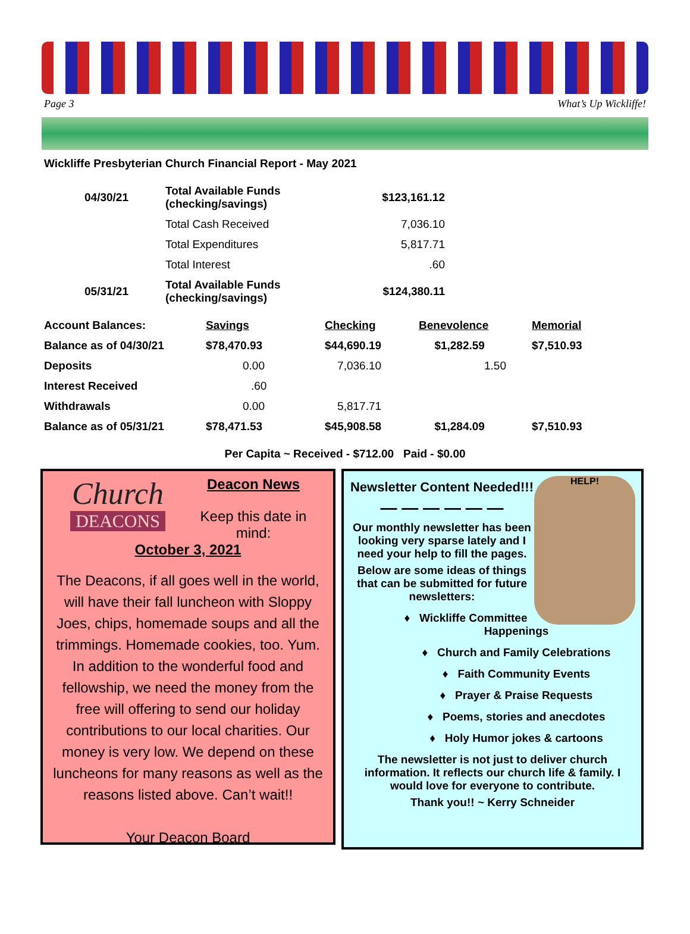Page 3 What’s Up Wickliffe!
Wickliffe Presbyterian Church Financial Report - May 2021
| 04/30/21 | Total Available Funds (checking/savings) | $123,161.12 |
| | Total Cash Received | 7,036.10 |
| | Total Expenditures | 5,817.71 |
| | Total Interest | .60 |
| 05/31/21 | Total Available Funds (checking/savings) | $124,380.11 |
| Account Balances: | Savings | Checking | Benevolence | Memorial |
| Balance as of 04/30/21 | $78,470.93 | $44,690.19 | $1,282.59 | $7,510.93 |
| Deposits | 0.00 | 7,036.10 | 1.50 | |
| Interest Received | .60 | | | |
| Withdrawals | 0.00 | 5,817.71 | | |
| Balance as of 05/31/21 | $78,471.53 | $45,908.58 | $1,284.09 | $7,510.93 |
Per Capita ~ Received - $712.00 Paid - $0.00
Church
DEACONS
Deacon News
Keep this date in mind:
October 3, 2021
The Deacons, if all goes well in the world, will have their fall luncheon with Sloppy Joes, chips, homemade soups and all the trimmings. Homemade cookies, too. Yum. In addition to the wonderful food and fellowship, we need the money from the free will offering to send our holiday contributions to our local charities. Our money is very low. We depend on these luncheons for many reasons as well as the reasons listed above. Can’t wait!!
Your Deacon Board
HELP!
Newsletter Content Needed!!!
— — — — — —
Our monthly newsletter has been looking very sparse lately and I need your help to fill the pages.
Below are some ideas of things that can be submitted for future newsletters:
♦ Wickliffe Committee Happenings
♦ Church and Family Celebrations
♦ Faith Community Events
♦ Prayer & Praise Requests
♦ Poems, stories and anecdotes
♦ Holy Humor jokes & cartoons
The newsletter is not just to deliver church information. It reflects our church life & family. I would love for everyone to contribute.
Thank you!! ~ Kerry Schneider